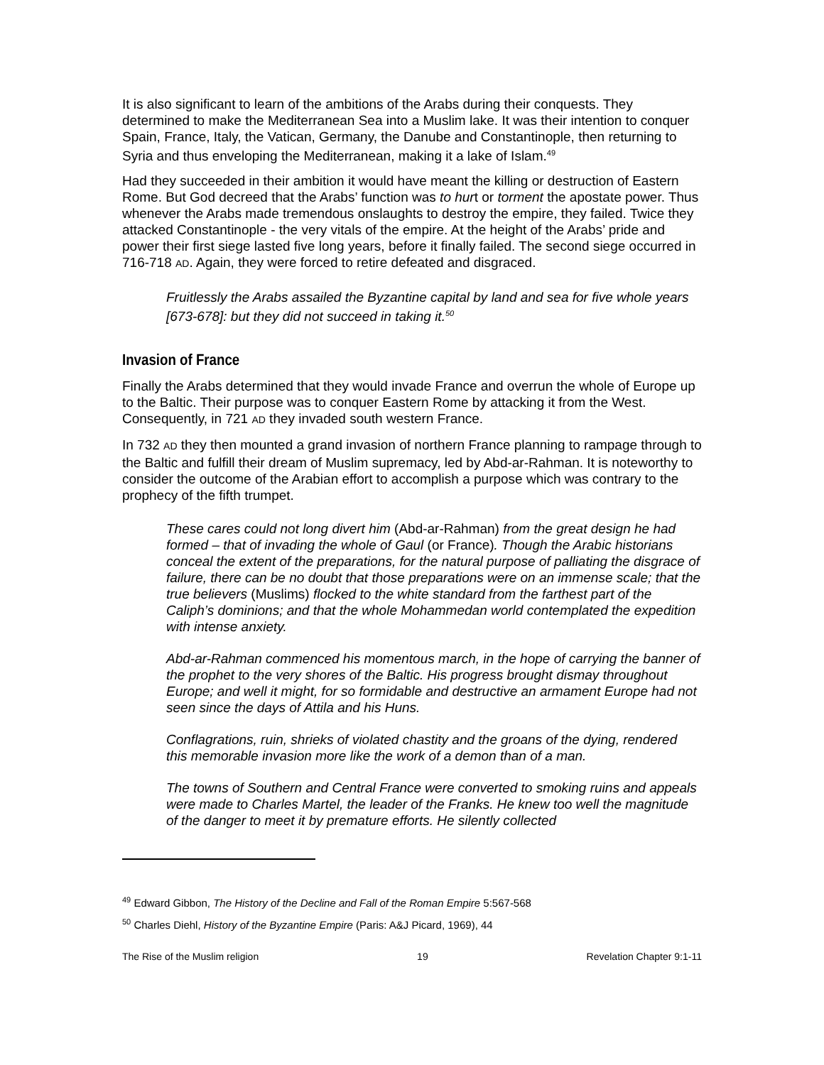It is also significant to learn of the ambitions of the Arabs during their conquests. They determined to make the Mediterranean Sea into a Muslim lake. It was their intention to conquer Spain, France, Italy, the Vatican, Germany, the Danube and Constantinople, then returning to Syria and thus enveloping the Mediterranean, making it a lake of Islam.<sup>49</sup>
Had they succeeded in their ambition it would have meant the killing or destruction of Eastern Rome. But God decreed that the Arabs’ function was to hurt or torment the apostate power. Thus whenever the Arabs made tremendous onslaughts to destroy the empire, they failed. Twice they attacked Constantinople - the very vitals of the empire. At the height of the Arabs’ pride and power their first siege lasted five long years, before it finally failed. The second siege occurred in 716-718 AD. Again, they were forced to retire defeated and disgraced.
Fruitlessly the Arabs assailed the Byzantine capital by land and sea for five whole years [673-678]: but they did not succeed in taking it.<sup>50</sup>
Invasion of France
Finally the Arabs determined that they would invade France and overrun the whole of Europe up to the Baltic. Their purpose was to conquer Eastern Rome by attacking it from the West. Consequently, in 721 AD they invaded south western France.
In 732 AD they then mounted a grand invasion of northern France planning to rampage through to the Baltic and fulfill their dream of Muslim supremacy, led by Abd-ar-Rahman. It is noteworthy to consider the outcome of the Arabian effort to accomplish a purpose which was contrary to the prophecy of the fifth trumpet.
These cares could not long divert him (Abd-ar-Rahman) from the great design he had formed – that of invading the whole of Gaul (or France). Though the Arabic historians conceal the extent of the preparations, for the natural purpose of palliating the disgrace of failure, there can be no doubt that those preparations were on an immense scale; that the true believers (Muslims) flocked to the white standard from the farthest part of the Caliph’s dominions; and that the whole Mohammedan world contemplated the expedition with intense anxiety.
Abd-ar-Rahman commenced his momentous march, in the hope of carrying the banner of the prophet to the very shores of the Baltic. His progress brought dismay throughout Europe; and well it might, for so formidable and destructive an armament Europe had not seen since the days of Attila and his Huns.
Conflagrations, ruin, shrieks of violated chastity and the groans of the dying, rendered this memorable invasion more like the work of a demon than of a man.
The towns of Southern and Central France were converted to smoking ruins and appeals were made to Charles Martel, the leader of the Franks. He knew too well the magnitude of the danger to meet it by premature efforts. He silently collected
<sup>49</sup> Edward Gibbon, The History of the Decline and Fall of the Roman Empire 5:567-568
<sup>50</sup> Charles Diehl, History of the Byzantine Empire (Paris: A&J Picard, 1969), 44
The Rise of the Muslim religion 19 Revelation Chapter 9:1-11